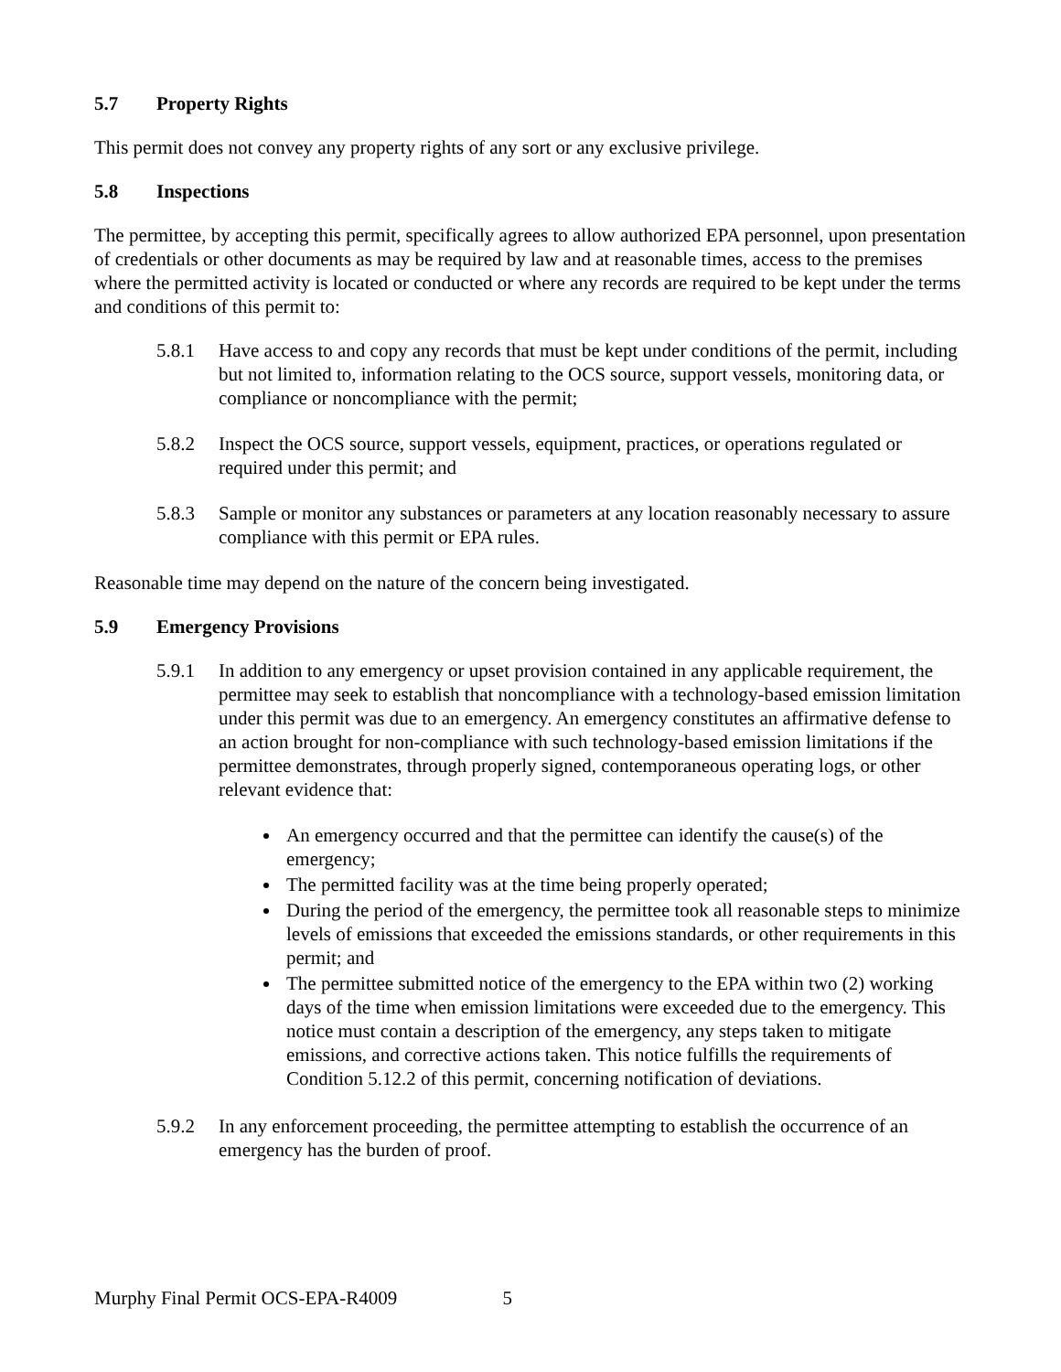5.7 Property Rights
This permit does not convey any property rights of any sort or any exclusive privilege.
5.8 Inspections
The permittee, by accepting this permit, specifically agrees to allow authorized EPA personnel, upon presentation of credentials or other documents as may be required by law and at reasonable times, access to the premises where the permitted activity is located or conducted or where any records are required to be kept under the terms and conditions of this permit to:
5.8.1 Have access to and copy any records that must be kept under conditions of the permit, including but not limited to, information relating to the OCS source, support vessels, monitoring data, or compliance or noncompliance with the permit;
5.8.2 Inspect the OCS source, support vessels, equipment, practices, or operations regulated or required under this permit; and
5.8.3 Sample or monitor any substances or parameters at any location reasonably necessary to assure compliance with this permit or EPA rules.
Reasonable time may depend on the nature of the concern being investigated.
5.9 Emergency Provisions
5.9.1 In addition to any emergency or upset provision contained in any applicable requirement, the permittee may seek to establish that noncompliance with a technology-based emission limitation under this permit was due to an emergency. An emergency constitutes an affirmative defense to an action brought for non-compliance with such technology-based emission limitations if the permittee demonstrates, through properly signed, contemporaneous operating logs, or other relevant evidence that:
An emergency occurred and that the permittee can identify the cause(s) of the emergency;
The permitted facility was at the time being properly operated;
During the period of the emergency, the permittee took all reasonable steps to minimize levels of emissions that exceeded the emissions standards, or other requirements in this permit; and
The permittee submitted notice of the emergency to the EPA within two (2) working days of the time when emission limitations were exceeded due to the emergency. This notice must contain a description of the emergency, any steps taken to mitigate emissions, and corrective actions taken. This notice fulfills the requirements of Condition 5.12.2 of this permit, concerning notification of deviations.
5.9.2 In any enforcement proceeding, the permittee attempting to establish the occurrence of an emergency has the burden of proof.
Murphy Final Permit OCS-EPA-R4009 5